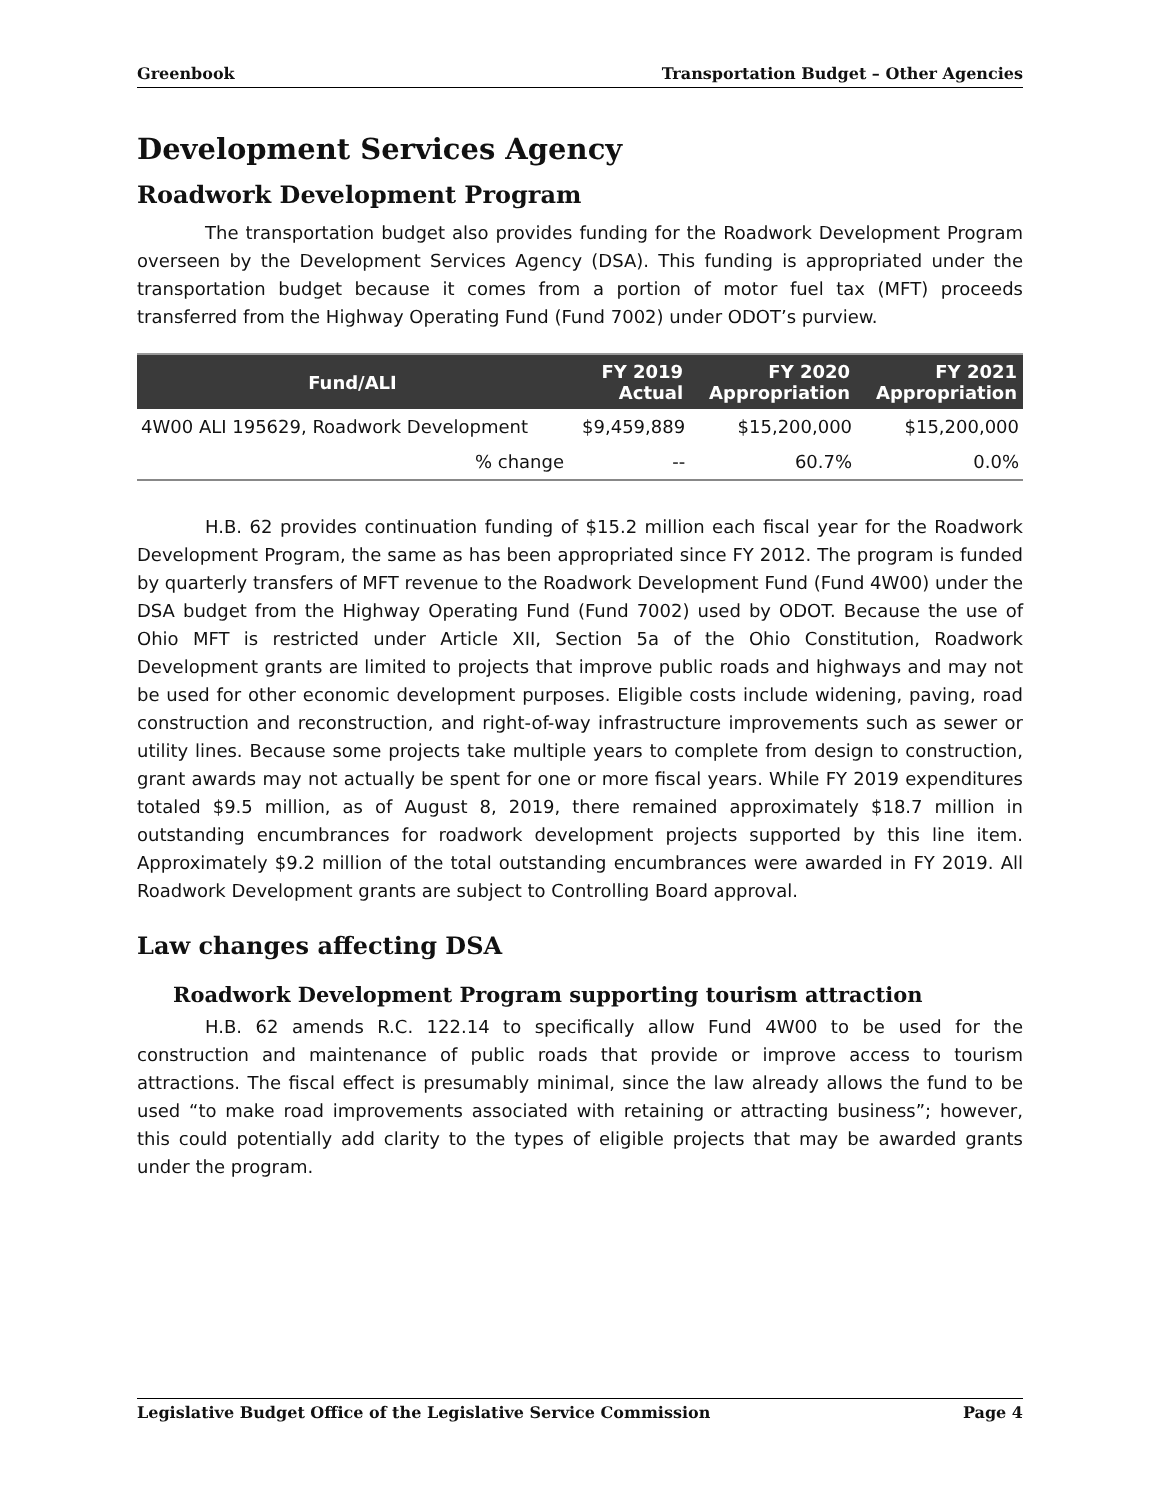Greenbook Transportation Budget – Other Agencies
Development Services Agency
Roadwork Development Program
The transportation budget also provides funding for the Roadwork Development Program overseen by the Development Services Agency (DSA). This funding is appropriated under the transportation budget because it comes from a portion of motor fuel tax (MFT) proceeds transferred from the Highway Operating Fund (Fund 7002) under ODOT’s purview.
| Fund/ALI | | FY 2019 Actual | FY 2020 Appropriation | FY 2021 Appropriation |
| --- | --- | --- | --- | --- |
| 4W00 ALI 195629, Roadwork Development | | $9,459,889 | $15,200,000 | $15,200,000 |
| | % change | -- | 60.7% | 0.0% |
H.B. 62 provides continuation funding of $15.2 million each fiscal year for the Roadwork Development Program, the same as has been appropriated since FY 2012. The program is funded by quarterly transfers of MFT revenue to the Roadwork Development Fund (Fund 4W00) under the DSA budget from the Highway Operating Fund (Fund 7002) used by ODOT. Because the use of Ohio MFT is restricted under Article XII, Section 5a of the Ohio Constitution, Roadwork Development grants are limited to projects that improve public roads and highways and may not be used for other economic development purposes. Eligible costs include widening, paving, road construction and reconstruction, and right-of-way infrastructure improvements such as sewer or utility lines. Because some projects take multiple years to complete from design to construction, grant awards may not actually be spent for one or more fiscal years. While FY 2019 expenditures totaled $9.5 million, as of August 8, 2019, there remained approximately $18.7 million in outstanding encumbrances for roadwork development projects supported by this line item. Approximately $9.2 million of the total outstanding encumbrances were awarded in FY 2019. All Roadwork Development grants are subject to Controlling Board approval.
Law changes affecting DSA
Roadwork Development Program supporting tourism attraction
H.B. 62 amends R.C. 122.14 to specifically allow Fund 4W00 to be used for the construction and maintenance of public roads that provide or improve access to tourism attractions. The fiscal effect is presumably minimal, since the law already allows the fund to be used “to make road improvements associated with retaining or attracting business”; however, this could potentially add clarity to the types of eligible projects that may be awarded grants under the program.
Legislative Budget Office of the Legislative Service Commission Page 4